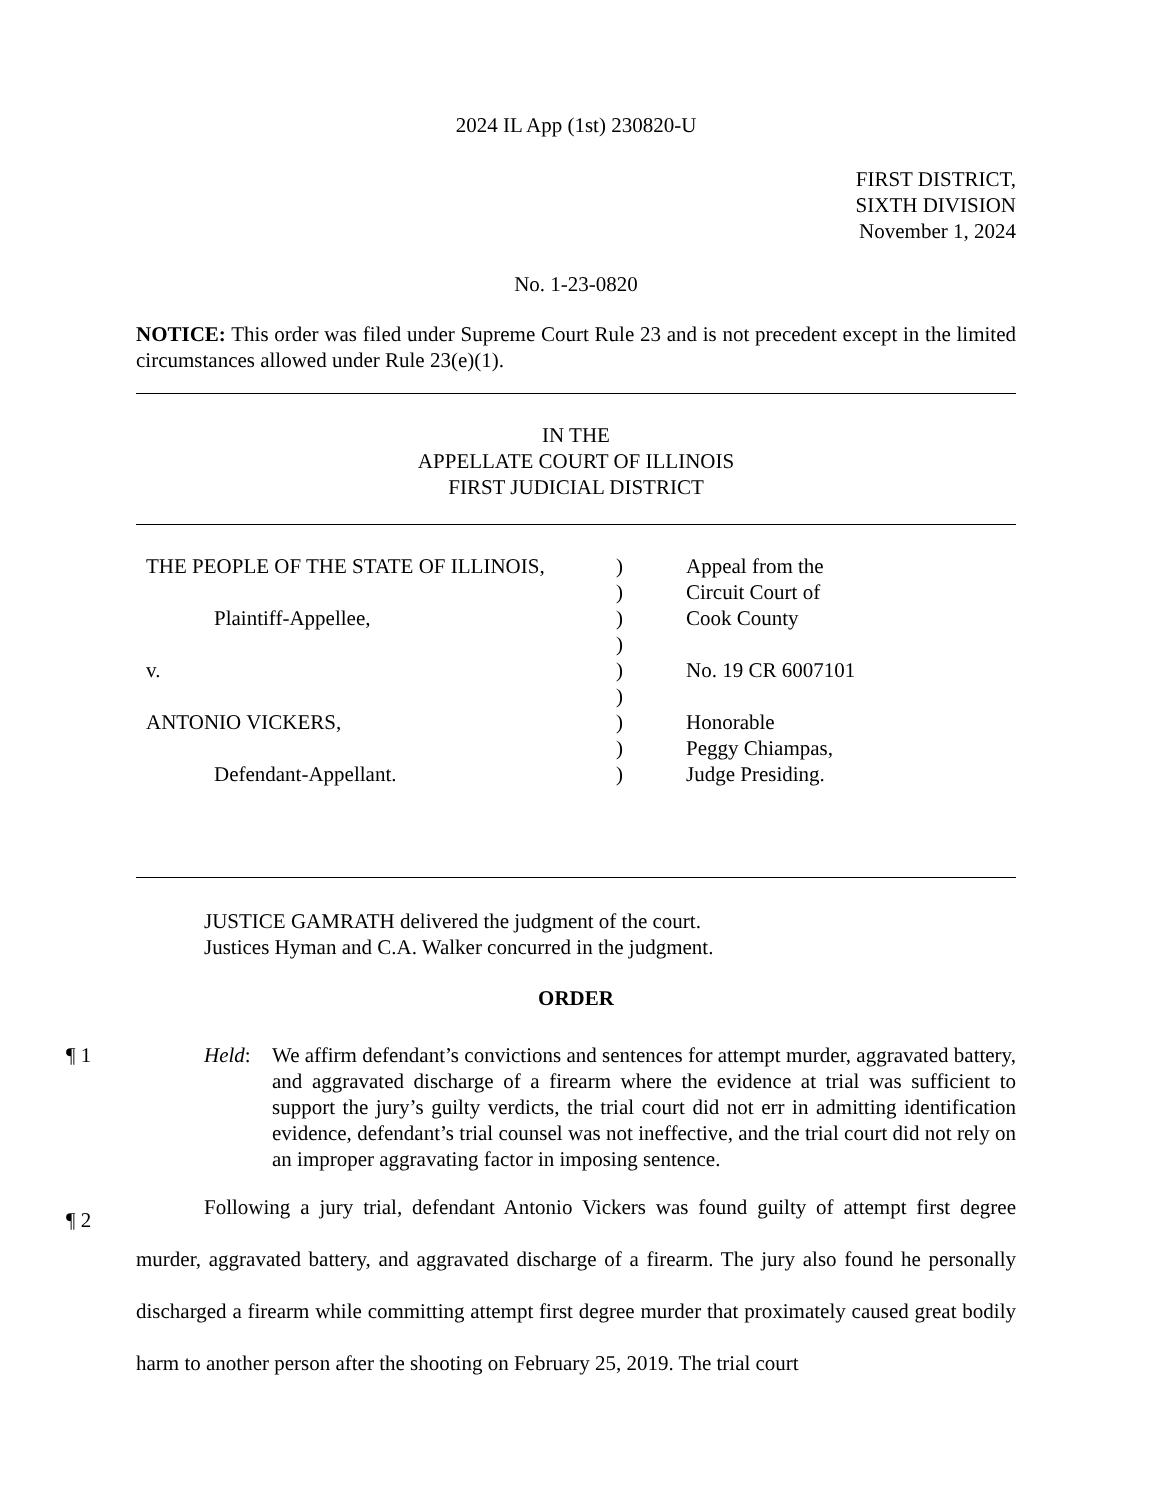2024 IL App (1st) 230820-U
FIRST DISTRICT,
SIXTH DIVISION
November 1, 2024
No. 1-23-0820
NOTICE: This order was filed under Supreme Court Rule 23 and is not precedent except in the limited circumstances allowed under Rule 23(e)(1).
IN THE
APPELLATE COURT OF ILLINOIS
FIRST JUDICIAL DISTRICT
| THE PEOPLE OF THE STATE OF ILLINOIS, | ) | Appeal from the |
| | ) | Circuit Court of |
| Plaintiff-Appellee, | ) | Cook County |
| | ) | |
| v. | ) | No. 19 CR 6007101 |
| | ) | |
| ANTONIO VICKERS, | ) | Honorable |
| | ) | Peggy Chiampas, |
| Defendant-Appellant. | ) | Judge Presiding. |
JUSTICE GAMRATH delivered the judgment of the court.
Justices Hyman and C.A. Walker concurred in the judgment.
ORDER
¶ 1 Held: We affirm defendant’s convictions and sentences for attempt murder, aggravated battery, and aggravated discharge of a firearm where the evidence at trial was sufficient to support the jury’s guilty verdicts, the trial court did not err in admitting identification evidence, defendant’s trial counsel was not ineffective, and the trial court did not rely on an improper aggravating factor in imposing sentence.
¶ 2
Following a jury trial, defendant Antonio Vickers was found guilty of attempt first degree murder, aggravated battery, and aggravated discharge of a firearm. The jury also found he personally discharged a firearm while committing attempt first degree murder that proximately caused great bodily harm to another person after the shooting on February 25, 2019. The trial court